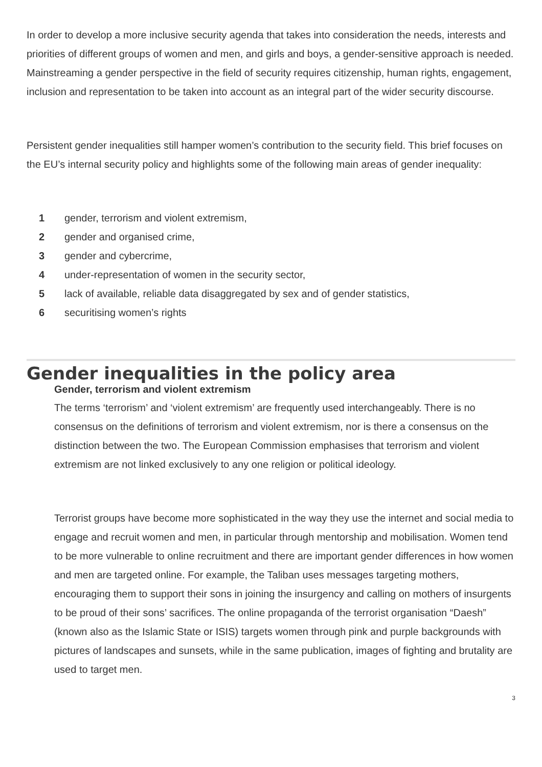In order to develop a more inclusive security agenda that takes into consideration the needs, interests and priorities of different groups of women and men, and girls and boys, a gender-sensitive approach is needed. Mainstreaming a gender perspective in the field of security requires citizenship, human rights, engagement, inclusion and representation to be taken into account as an integral part of the wider security discourse.
Persistent gender inequalities still hamper women’s contribution to the security field. This brief focuses on the EU’s internal security policy and highlights some of the following main areas of gender inequality:
1 gender, terrorism and violent extremism,
2 gender and organised crime,
3 gender and cybercrime,
4 under-representation of women in the security sector,
5 lack of available, reliable data disaggregated by sex and of gender statistics,
6 securitising women’s rights
Gender inequalities in the policy area
Gender, terrorism and violent extremism
The terms ‘terrorism’ and ‘violent extremism’ are frequently used interchangeably. There is no consensus on the definitions of terrorism and violent extremism, nor is there a consensus on the distinction between the two. The European Commission emphasises that terrorism and violent extremism are not linked exclusively to any one religion or political ideology.
Terrorist groups have become more sophisticated in the way they use the internet and social media to engage and recruit women and men, in particular through mentorship and mobilisation. Women tend to be more vulnerable to online recruitment and there are important gender differences in how women and men are targeted online. For example, the Taliban uses messages targeting mothers, encouraging them to support their sons in joining the insurgency and calling on mothers of insurgents to be proud of their sons’ sacrifices. The online propaganda of the terrorist organisation “Daesh” (known also as the Islamic State or ISIS) targets women through pink and purple backgrounds with pictures of landscapes and sunsets, while in the same publication, images of fighting and brutality are used to target men.
3